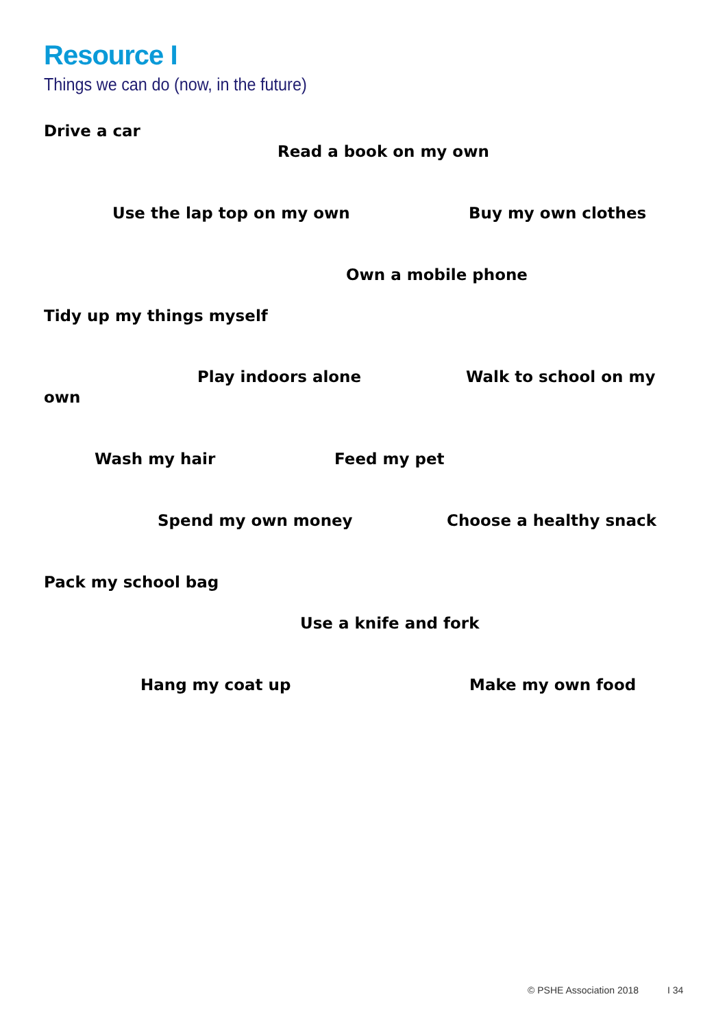Resource I
Things we can do (now, in the future)
Drive a car
Read a book on my own
Use the lap top on my own Buy my own clothes
Own a mobile phone
Tidy up my things myself
Play indoors alone Walk to school on my
own
Wash my hair Feed my pet
Spend my own money Choose a healthy snack
Pack my school bag
Use a knife and fork
Hang my coat up Make my own food
© PSHE Association 2018 I 34